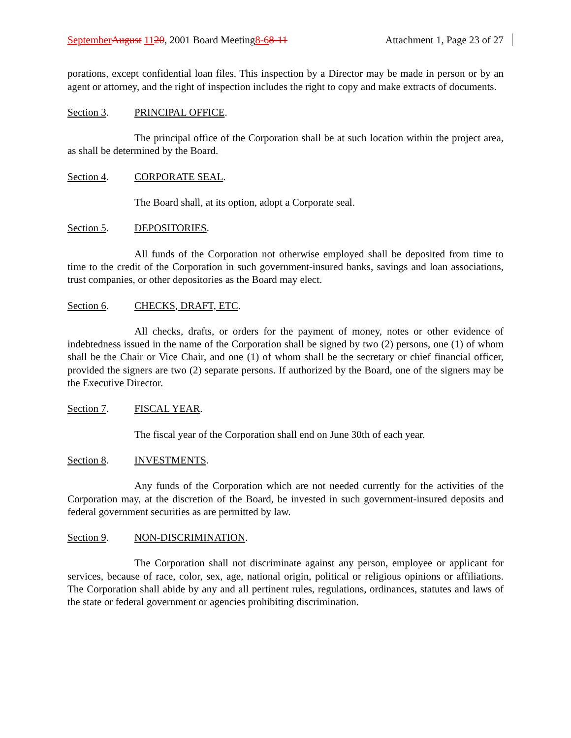September August 1120, 2001 Board Meeting8-68-11
Attachment 1, Page 23 of 27
porations, except confidential loan files. This inspection by a Director may be made in person or by an agent or attorney, and the right of inspection includes the right to copy and make extracts of documents.
Section 3. PRINCIPAL OFFICE.
The principal office of the Corporation shall be at such location within the project area, as shall be determined by the Board.
Section 4. CORPORATE SEAL.
The Board shall, at its option, adopt a Corporate seal.
Section 5. DEPOSITORIES.
All funds of the Corporation not otherwise employed shall be deposited from time to time to the credit of the Corporation in such government-insured banks, savings and loan associations, trust companies, or other depositories as the Board may elect.
Section 6. CHECKS, DRAFT, ETC.
All checks, drafts, or orders for the payment of money, notes or other evidence of indebtedness issued in the name of the Corporation shall be signed by two (2) persons, one (1) of whom shall be the Chair or Vice Chair, and one (1) of whom shall be the secretary or chief financial officer, provided the signers are two (2) separate persons. If authorized by the Board, one of the signers may be the Executive Director.
Section 7. FISCAL YEAR.
The fiscal year of the Corporation shall end on June 30th of each year.
Section 8. INVESTMENTS.
Any funds of the Corporation which are not needed currently for the activities of the Corporation may, at the discretion of the Board, be invested in such government-insured deposits and federal government securities as are permitted by law.
Section 9. NON-DISCRIMINATION.
The Corporation shall not discriminate against any person, employee or applicant for services, because of race, color, sex, age, national origin, political or religious opinions or affiliations. The Corporation shall abide by any and all pertinent rules, regulations, ordinances, statutes and laws of the state or federal government or agencies prohibiting discrimination.